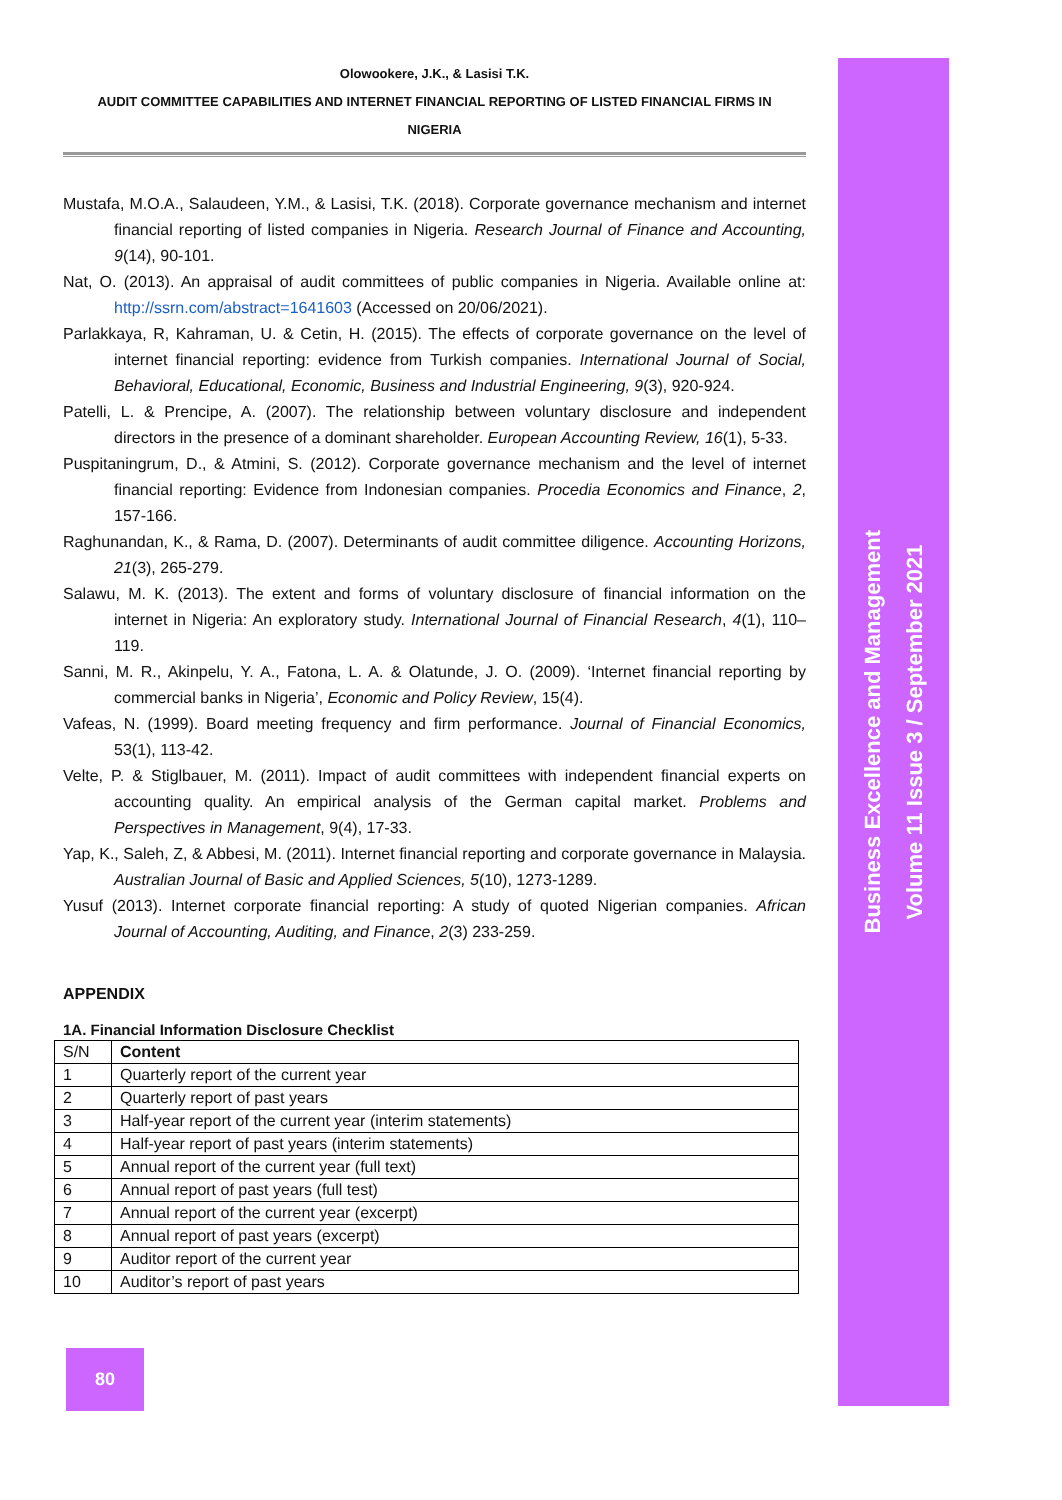Olowookere, J.K., & Lasisi T.K.
AUDIT COMMITTEE CAPABILITIES AND INTERNET FINANCIAL REPORTING OF LISTED FINANCIAL FIRMS IN
NIGERIA
Mustafa, M.O.A., Salaudeen, Y.M., & Lasisi, T.K. (2018). Corporate governance mechanism and internet financial reporting of listed companies in Nigeria. Research Journal of Finance and Accounting, 9(14), 90-101.
Nat, O. (2013). An appraisal of audit committees of public companies in Nigeria. Available online at: http://ssrn.com/abstract=1641603 (Accessed on 20/06/2021).
Parlakkaya, R, Kahraman, U. & Cetin, H. (2015). The effects of corporate governance on the level of internet financial reporting: evidence from Turkish companies. International Journal of Social, Behavioral, Educational, Economic, Business and Industrial Engineering, 9(3), 920-924.
Patelli, L. & Prencipe, A. (2007). The relationship between voluntary disclosure and independent directors in the presence of a dominant shareholder. European Accounting Review, 16(1), 5-33.
Puspitaningrum, D., & Atmini, S. (2012). Corporate governance mechanism and the level of internet financial reporting: Evidence from Indonesian companies. Procedia Economics and Finance, 2, 157-166.
Raghunandan, K., & Rama, D. (2007). Determinants of audit committee diligence. Accounting Horizons, 21(3), 265-279.
Salawu, M. K. (2013). The extent and forms of voluntary disclosure of financial information on the internet in Nigeria: An exploratory study. International Journal of Financial Research, 4(1), 110–119.
Sanni, M. R., Akinpelu, Y. A., Fatona, L. A. & Olatunde, J. O. (2009). ‘Internet financial reporting by commercial banks in Nigeria’, Economic and Policy Review, 15(4).
Vafeas, N. (1999). Board meeting frequency and firm performance. Journal of Financial Economics, 53(1), 113-42.
Velte, P. & Stiglbauer, M. (2011). Impact of audit committees with independent financial experts on accounting quality. An empirical analysis of the German capital market. Problems and Perspectives in Management, 9(4), 17-33.
Yap, K., Saleh, Z, & Abbesi, M. (2011). Internet financial reporting and corporate governance in Malaysia. Australian Journal of Basic and Applied Sciences, 5(10), 1273-1289.
Yusuf (2013). Internet corporate financial reporting: A study of quoted Nigerian companies. African Journal of Accounting, Auditing, and Finance, 2(3) 233-259.
APPENDIX
1A. Financial Information Disclosure Checklist
| S/N | Content |
| 1 | Quarterly report of the current year |
| 2 | Quarterly report of past years |
| 3 | Half-year report of the current year (interim statements) |
| 4 | Half-year report of past years (interim statements) |
| 5 | Annual report of the current year (full text) |
| 6 | Annual report of past years (full test) |
| 7 | Annual report of the current year (excerpt) |
| 8 | Annual report of past years (excerpt) |
| 9 | Auditor report of the current year |
| 10 | Auditor’s report of past years |
Business Excellence and Management
Volume 11 Issue 3 / September 2021
80